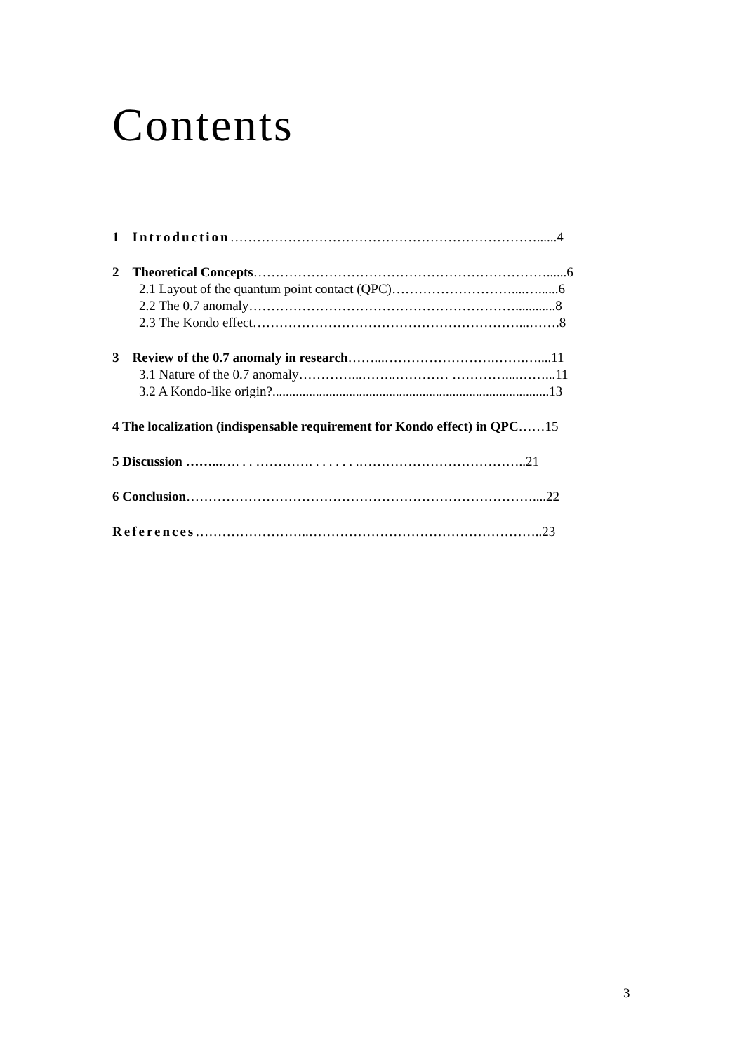Contents
1 Introduction……………………………………………………………......4
2 Theoretical Concepts…………………………………………………………......6
2.1 Layout of the quantum point contact (QPC)………………………....…......6
2.2 The 0.7 anomaly……………………………………………………............8
2.3 The Kondo effect……………………………………………………...…….8
3 Review of the 0.7 anomaly in research……...…………………….…….…....11
3.1 Nature of the 0.7 anomaly…………...……..………… …………....……...11
3.2 A Kondo-like origin?...................................................................................13
4 The localization (indispensable requirement for Kondo effect) in QPC……15
5 Discussion ……...…. . . …………. . . . . . . .………………………………..21
6 Conclusion……………………………………………………………………....22
References……………………..……………………………………………..23
3